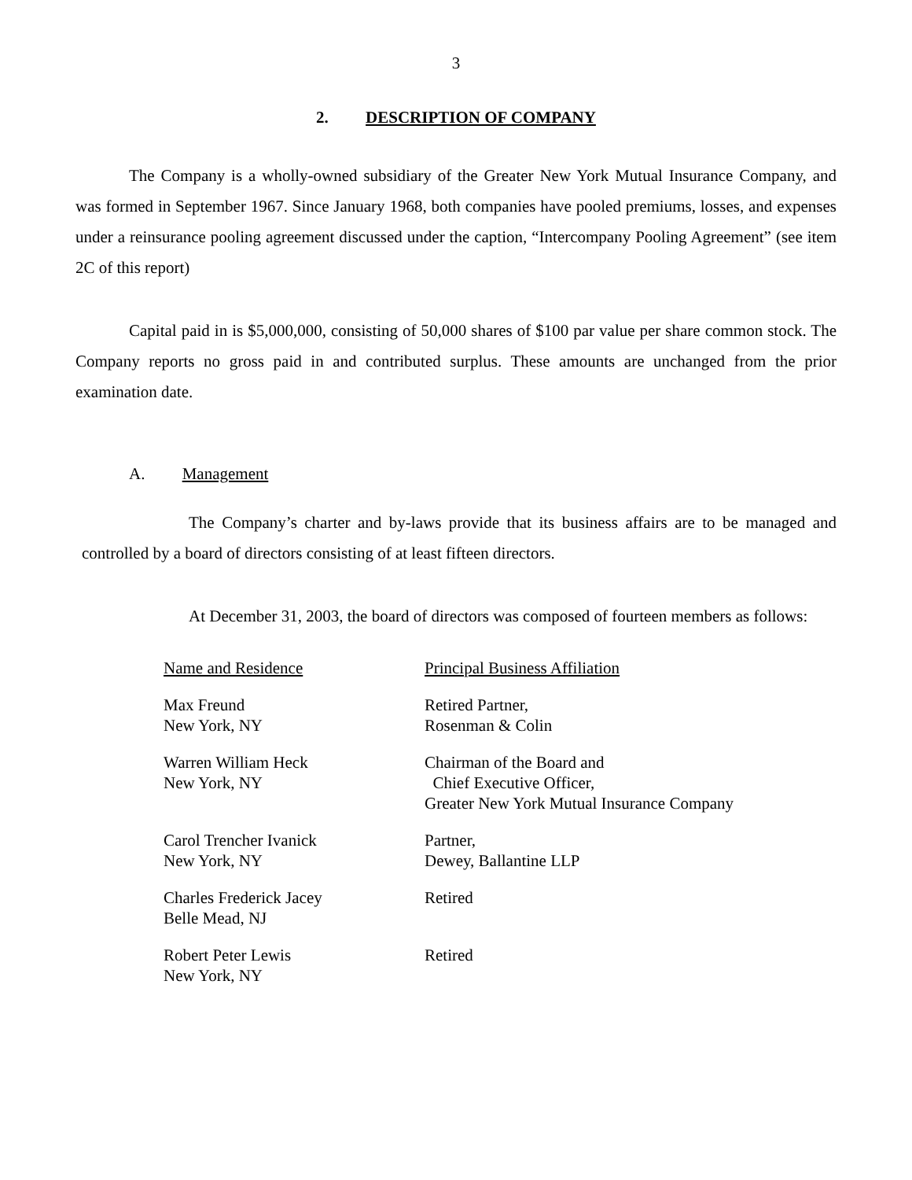3
2. DESCRIPTION OF COMPANY
The Company is a wholly-owned subsidiary of the Greater New York Mutual Insurance Company, and was formed in September 1967. Since January 1968, both companies have pooled premiums, losses, and expenses under a reinsurance pooling agreement discussed under the caption, “Intercompany Pooling Agreement” (see item 2C of this report)
Capital paid in is $5,000,000, consisting of 50,000 shares of $100 par value per share common stock. The Company reports no gross paid in and contributed surplus. These amounts are unchanged from the prior examination date.
A. Management
The Company’s charter and by-laws provide that its business affairs are to be managed and controlled by a board of directors consisting of at least fifteen directors.
At December 31, 2003, the board of directors was composed of fourteen members as follows:
| Name and Residence | Principal Business Affiliation |
| Max Freund New York, NY | Retired Partner, Rosenman & Colin |
| Warren William Heck New York, NY | Chairman of the Board and Chief Executive Officer, Greater New York Mutual Insurance Company |
| Carol Trencher Ivanick New York, NY | Partner, Dewey, Ballantine LLP |
| Charles Frederick Jacey Belle Mead, NJ | Retired |
| Robert Peter Lewis New York, NY | Retired |